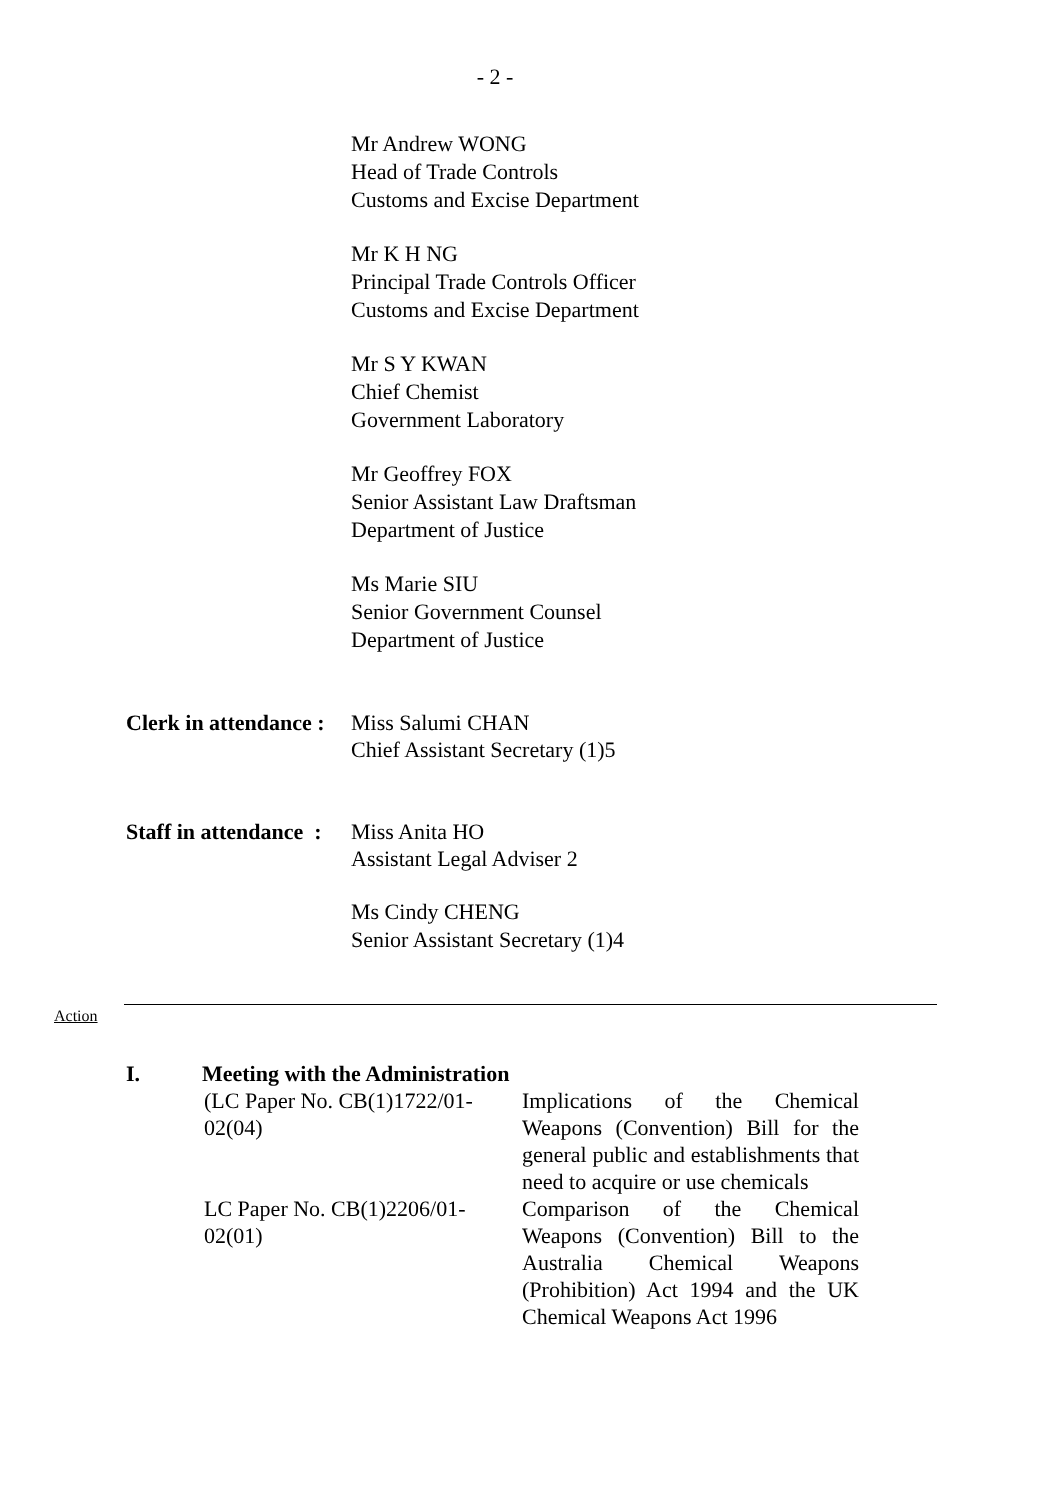- 2 -
Mr Andrew WONG
Head of Trade Controls
Customs and Excise Department
Mr K H NG
Principal Trade Controls Officer
Customs and Excise Department
Mr S Y KWAN
Chief Chemist
Government Laboratory
Mr Geoffrey FOX
Senior Assistant Law Draftsman
Department of Justice
Ms Marie SIU
Senior Government Counsel
Department of Justice
Clerk in attendance :
Miss Salumi CHAN
Chief Assistant Secretary (1)5
Staff in attendance :
Miss Anita HO
Assistant Legal Adviser 2
Ms Cindy CHENG
Senior Assistant Secretary (1)4
Action
I. Meeting with the Administration
(LC Paper No. CB(1)1722/01-02(04)
Implications of the Chemical Weapons (Convention) Bill for the general public and establishments that need to acquire or use chemicals
LC Paper No. CB(1)2206/01-02(01)
Comparison of the Chemical Weapons (Convention) Bill to the Australia Chemical Weapons (Prohibition) Act 1994 and the UK Chemical Weapons Act 1996